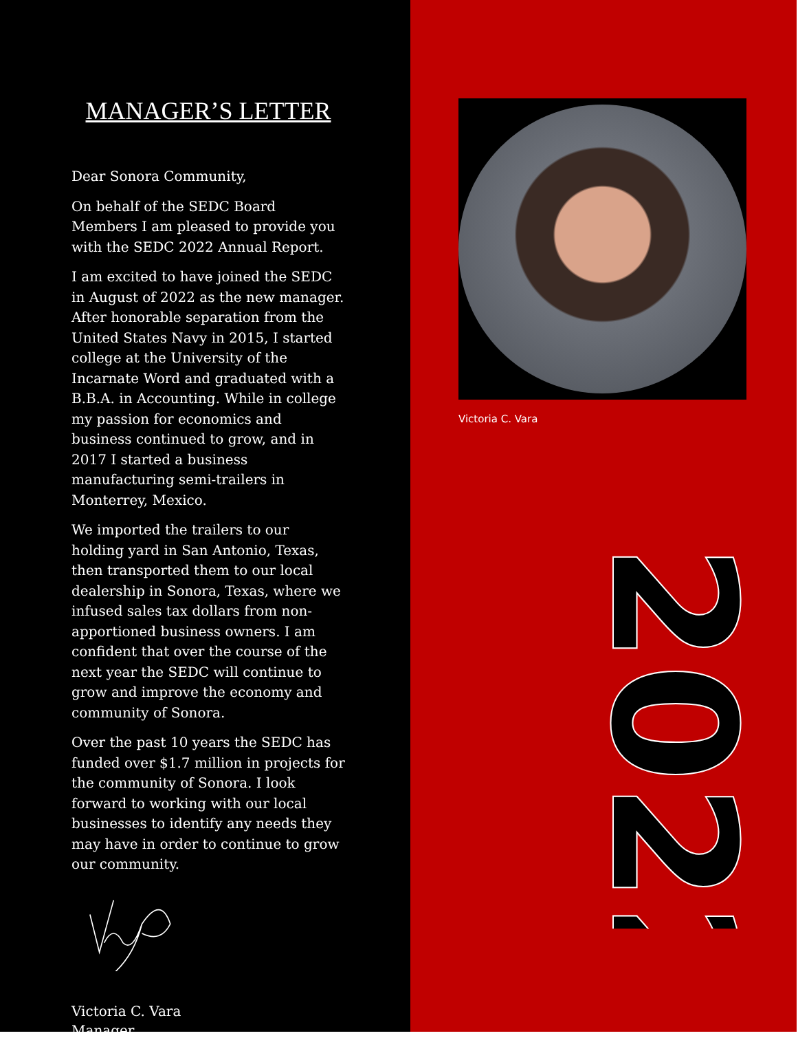MANAGER’S LETTER
Dear Sonora Community,
On behalf of the SEDC Board Members I am pleased to provide you with the SEDC 2022 Annual Report.
I am excited to have joined the SEDC in August of 2022 as the new manager. After honorable separation from the United States Navy in 2015, I started college at the University of the Incarnate Word and graduated with a B.B.A. in Accounting. While in college my passion for economics and business continued to grow, and in 2017 I started a business manufacturing semi-trailers in Monterrey, Mexico.
We imported the trailers to our holding yard in San Antonio, Texas, then transported them to our local dealership in Sonora, Texas, where we infused sales tax dollars from non-apportioned business owners. I am confident that over the course of the next year the SEDC will continue to grow and improve the economy and community of Sonora.
Over the past 10 years the SEDC has funded over $1.7 million in projects for the community of Sonora. I look forward to working with our local businesses to identify any needs they may have in order to continue to grow our community.
Victoria C. Vara
Manager
Victoria C. Vara
2022